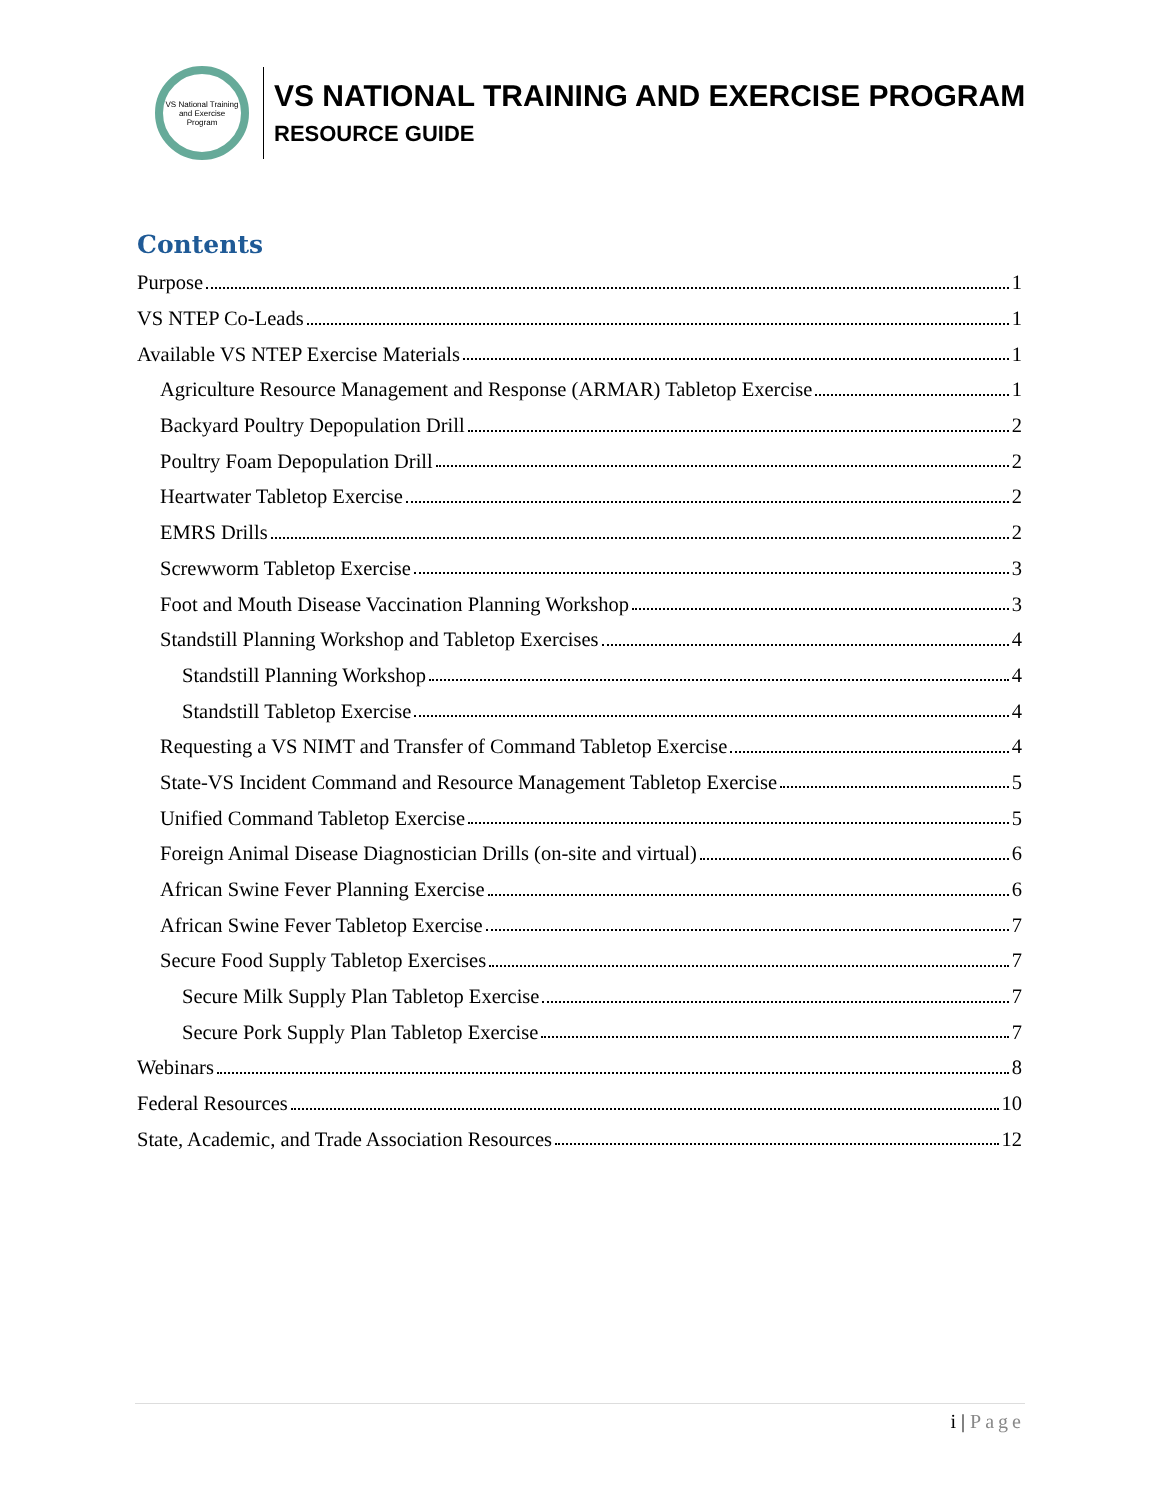VS National Training and Exercise Program
VS NATIONAL TRAINING AND EXERCISE PROGRAM
RESOURCE GUIDE
Contents
Purpose 1
VS NTEP Co-Leads 1
Available VS NTEP Exercise Materials 1
Agriculture Resource Management and Response (ARMAR) Tabletop Exercise 1
Backyard Poultry Depopulation Drill 2
Poultry Foam Depopulation Drill 2
Heartwater Tabletop Exercise 2
EMRS Drills 2
Screwworm Tabletop Exercise 3
Foot and Mouth Disease Vaccination Planning Workshop 3
Standstill Planning Workshop and Tabletop Exercises 4
Standstill Planning Workshop 4
Standstill Tabletop Exercise 4
Requesting a VS NIMT and Transfer of Command Tabletop Exercise 4
State-VS Incident Command and Resource Management Tabletop Exercise 5
Unified Command Tabletop Exercise 5
Foreign Animal Disease Diagnostician Drills (on-site and virtual) 6
African Swine Fever Planning Exercise 6
African Swine Fever Tabletop Exercise 7
Secure Food Supply Tabletop Exercises 7
Secure Milk Supply Plan Tabletop Exercise 7
Secure Pork Supply Plan Tabletop Exercise 7
Webinars 8
Federal Resources 10
State, Academic, and Trade Association Resources 12
i | Page